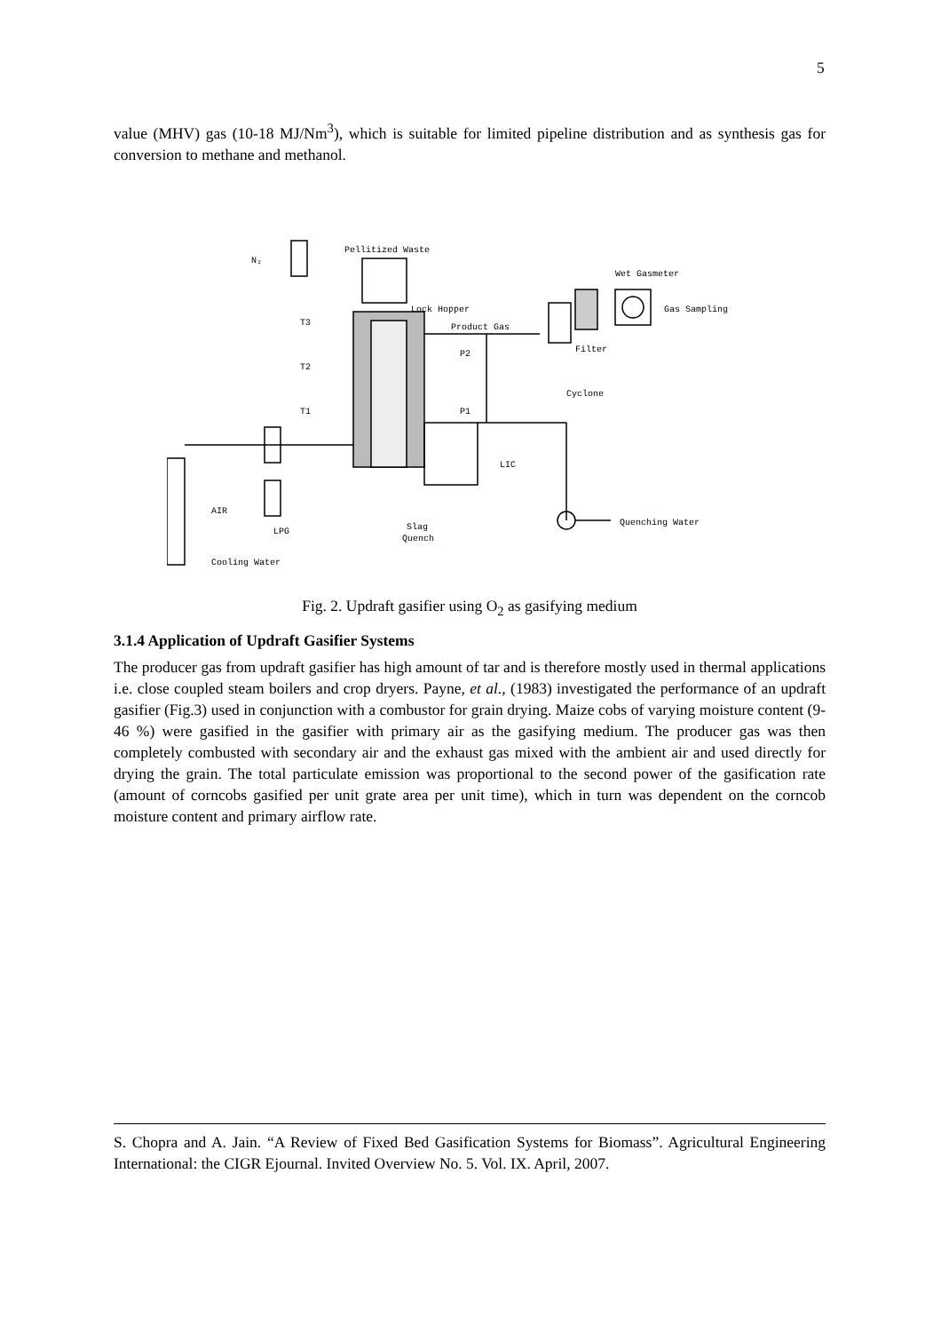5
value (MHV) gas (10-18 MJ/Nm<sup>3</sup>), which is suitable for limited pipeline distribution and as synthesis gas for conversion to methane and methanol.
Pellitized Waste
N₂
Lock Hopper
Product Gas
Wet Gasmeter
Gas Sampling
Filter
Cyclone
T3
T2
T1
P2
P1
LIC
AIR
LPG
Cooling Water
Slag
Quench
Quenching Water
Fig. 2. Updraft gasifier using O<sub>2</sub> as gasifying medium
3.1.4 Application of Updraft Gasifier Systems
The producer gas from updraft gasifier has high amount of tar and is therefore mostly used in thermal applications i.e. close coupled steam boilers and crop dryers. Payne, et al., (1983) investigated the performance of an updraft gasifier (Fig.3) used in conjunction with a combustor for grain drying. Maize cobs of varying moisture content (9-46 %) were gasified in the gasifier with primary air as the gasifying medium. The producer gas was then completely combusted with secondary air and the exhaust gas mixed with the ambient air and used directly for drying the grain. The total particulate emission was proportional to the second power of the gasification rate (amount of corncobs gasified per unit grate area per unit time), which in turn was dependent on the corncob moisture content and primary airflow rate.
S. Chopra and A. Jain. “A Review of Fixed Bed Gasification Systems for Biomass”. Agricultural Engineering International: the CIGR Ejournal. Invited Overview No. 5. Vol. IX. April, 2007.